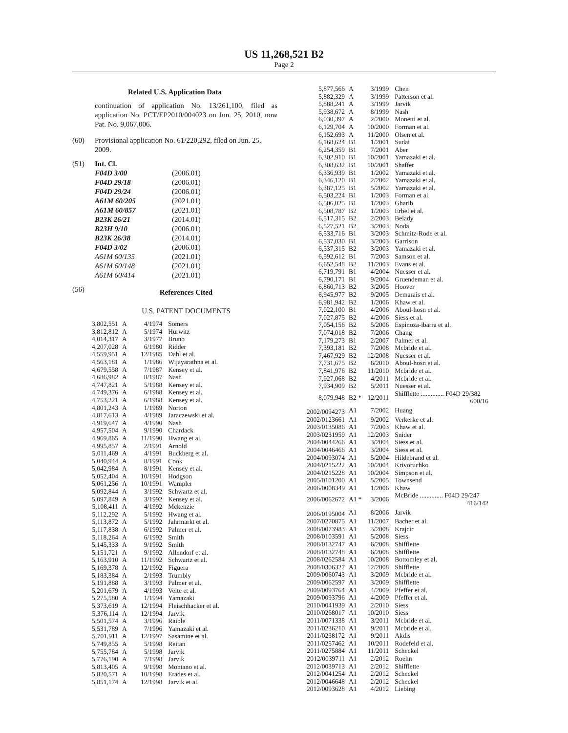US 11,268,521 B2
Page 2
Related U.S. Application Data
continuation of application No. 13/261,100, filed as application No. PCT/EP2010/004023 on Jun. 25, 2010, now Pat. No. 9,067,006.
(60) Provisional application No. 61/220,292, filed on Jun. 25, 2009.
(51) Int. Cl.
| F04D 3/00 | (2006.01) |
| F04D 29/18 | (2006.01) |
| F04D 29/24 | (2006.01) |
| A61M 60/205 | (2021.01) |
| A61M 60/857 | (2021.01) |
| B23K 26/21 | (2014.01) |
| B23H 9/10 | (2006.01) |
| B23K 26/38 | (2014.01) |
| F04D 3/02 | (2006.01) |
| A61M 60/135 | (2021.01) |
| A61M 60/148 | (2021.01) |
| A61M 60/414 | (2021.01) |
(56)
References Cited
U.S. PATENT DOCUMENTS
| 3,802,551 | A | 4/1974 | Somers |
| 3,812,812 | A | 5/1974 | Hurwitz |
| 4,014,317 | A | 3/1977 | Bruno |
| 4,207,028 | A | 6/1980 | Ridder |
| 4,559,951 | A | 12/1985 | Dahl et al. |
| 4,563,181 | A | 1/1986 | Wijayarathna et al. |
| 4,679,558 | A | 7/1987 | Kensey et al. |
| 4,686,982 | A | 8/1987 | Nash |
| 4,747,821 | A | 5/1988 | Kensey et al. |
| 4,749,376 | A | 6/1988 | Kensey et al. |
| 4,753,221 | A | 6/1988 | Kensey et al. |
| 4,801,243 | A | 1/1989 | Norton |
| 4,817,613 | A | 4/1989 | Jaraczewski et al. |
| 4,919,647 | A | 4/1990 | Nash |
| 4,957,504 | A | 9/1990 | Chardack |
| 4,969,865 | A | 11/1990 | Hwang et al. |
| 4,995,857 | A | 2/1991 | Arnold |
| 5,011,469 | A | 4/1991 | Buckberg et al. |
| 5,040,944 | A | 8/1991 | Cook |
| 5,042,984 | A | 8/1991 | Kensey et al. |
| 5,052,404 | A | 10/1991 | Hodgson |
| 5,061,256 | A | 10/1991 | Wampler |
| 5,092,844 | A | 3/1992 | Schwartz et al. |
| 5,097,849 | A | 3/1992 | Kensey et al. |
| 5,108,411 | A | 4/1992 | Mckenzie |
| 5,112,292 | A | 5/1992 | Hwang et al. |
| 5,113,872 | A | 5/1992 | Jahrmarkt et al. |
| 5,117,838 | A | 6/1992 | Palmer et al. |
| 5,118,264 | A | 6/1992 | Smith |
| 5,145,333 | A | 9/1992 | Smith |
| 5,151,721 | A | 9/1992 | Allendorf et al. |
| 5,163,910 | A | 11/1992 | Schwartz et al. |
| 5,169,378 | A | 12/1992 | Figuera |
| 5,183,384 | A | 2/1993 | Trumbly |
| 5,191,888 | A | 3/1993 | Palmer et al. |
| 5,201,679 | A | 4/1993 | Velte et al. |
| 5,275,580 | A | 1/1994 | Yamazaki |
| 5,373,619 | A | 12/1994 | Fleischhacker et al. |
| 5,376,114 | A | 12/1994 | Jarvik |
| 5,501,574 | A | 3/1996 | Raible |
| 5,531,789 | A | 7/1996 | Yamazaki et al. |
| 5,701,911 | A | 12/1997 | Sasamine et al. |
| 5,749,855 | A | 5/1998 | Reitan |
| 5,755,784 | A | 5/1998 | Jarvik |
| 5,776,190 | A | 7/1998 | Jarvik |
| 5,813,405 | A | 9/1998 | Montano et al. |
| 5,820,571 | A | 10/1998 | Erades et al. |
| 5,851,174 | A | 12/1998 | Jarvik et al. |
| 5,877,566 | A | 3/1999 | Chen |
| 5,882,329 | A | 3/1999 | Patterson et al. |
| 5,888,241 | A | 3/1999 | Jarvik |
| 5,938,672 | A | 8/1999 | Nash |
| 6,030,397 | A | 2/2000 | Monetti et al. |
| 6,129,704 | A | 10/2000 | Forman et al. |
| 6,152,693 | A | 11/2000 | Olsen et al. |
| 6,168,624 | B1 | 1/2001 | Sudai |
| 6,254,359 | B1 | 7/2001 | Aber |
| 6,302,910 | B1 | 10/2001 | Yamazaki et al. |
| 6,308,632 | B1 | 10/2001 | Shaffer |
| 6,336,939 | B1 | 1/2002 | Yamazaki et al. |
| 6,346,120 | B1 | 2/2002 | Yamazaki et al. |
| 6,387,125 | B1 | 5/2002 | Yamazaki et al. |
| 6,503,224 | B1 | 1/2003 | Forman et al. |
| 6,506,025 | B1 | 1/2003 | Gharib |
| 6,508,787 | B2 | 1/2003 | Erbel et al. |
| 6,517,315 | B2 | 2/2003 | Belady |
| 6,527,521 | B2 | 3/2003 | Noda |
| 6,533,716 | B1 | 3/2003 | Schmitz-Rode et al. |
| 6,537,030 | B1 | 3/2003 | Garrison |
| 6,537,315 | B2 | 3/2003 | Yamazaki et al. |
| 6,592,612 | B1 | 7/2003 | Samson et al. |
| 6,652,548 | B2 | 11/2003 | Evans et al. |
| 6,719,791 | B1 | 4/2004 | Nuesser et al. |
| 6,790,171 | B1 | 9/2004 | Gruendeman et al. |
| 6,860,713 | B2 | 3/2005 | Hoover |
| 6,945,977 | B2 | 9/2005 | Demarais et al. |
| 6,981,942 | B2 | 1/2006 | Khaw et al. |
| 7,022,100 | B1 | 4/2006 | Aboul-hosn et al. |
| 7,027,875 | B2 | 4/2006 | Siess et al. |
| 7,054,156 | B2 | 5/2006 | Espinoza-ibarra et al. |
| 7,074,018 | B2 | 7/2006 | Chang |
| 7,179,273 | B1 | 2/2007 | Palmer et al. |
| 7,393,181 | B2 | 7/2008 | Mcbride et al. |
| 7,467,929 | B2 | 12/2008 | Nuesser et al. |
| 7,731,675 | B2 | 6/2010 | Aboul-hosn et al. |
| 7,841,976 | B2 | 11/2010 | Mcbride et al. |
| 7,927,068 | B2 | 4/2011 | Mcbride et al. |
| 7,934,909 | B2 | 5/2011 | Nuesser et al. |
| 8,079,948 | B2 * | 12/2011 | Shifflette .............. F04D 29/382 600/16 |
| 2002/0094273 | A1 | 7/2002 | Huang |
| 2002/0123661 | A1 | 9/2002 | Verkerke et al. |
| 2003/0135086 | A1 | 7/2003 | Khaw et al. |
| 2003/0231959 | A1 | 12/2003 | Snider |
| 2004/0044266 | A1 | 3/2004 | Siess et al. |
| 2004/0046466 | A1 | 3/2004 | Siess et al. |
| 2004/0093074 | A1 | 5/2004 | Hildebrand et al. |
| 2004/0215222 | A1 | 10/2004 | Krivoruchko |
| 2004/0215228 | A1 | 10/2004 | Simpson et al. |
| 2005/0101200 | A1 | 5/2005 | Townsend |
| 2006/0008349 | A1 | 1/2006 | Khaw |
| 2006/0062672 | A1 * | 3/2006 | McBride .............. F04D 29/247 416/142 |
| 2006/0195004 | A1 | 8/2006 | Jarvik |
| 2007/0270875 | A1 | 11/2007 | Bacher et al. |
| 2008/0073983 | A1 | 3/2008 | Krajcir |
| 2008/0103591 | A1 | 5/2008 | Siess |
| 2008/0132747 | A1 | 6/2008 | Shifflette |
| 2008/0132748 | A1 | 6/2008 | Shifflette |
| 2008/0262584 | A1 | 10/2008 | Bottomley et al. |
| 2008/0306327 | A1 | 12/2008 | Shifflette |
| 2009/0060743 | A1 | 3/2009 | Mcbride et al. |
| 2009/0062597 | A1 | 3/2009 | Shifflette |
| 2009/0093764 | A1 | 4/2009 | Pfeffer et al. |
| 2009/0093796 | A1 | 4/2009 | Pfeffer et al. |
| 2010/0041939 | A1 | 2/2010 | Siess |
| 2010/0268017 | A1 | 10/2010 | Siess |
| 2011/0071338 | A1 | 3/2011 | Mcbride et al. |
| 2011/0236210 | A1 | 9/2011 | Mcbride et al. |
| 2011/0238172 | A1 | 9/2011 | Akdis |
| 2011/0257462 | A1 | 10/2011 | Rodefeld et al. |
| 2011/0275884 | A1 | 11/2011 | Scheckel |
| 2012/0039711 | A1 | 2/2012 | Roehn |
| 2012/0039713 | A1 | 2/2012 | Shifflette |
| 2012/0041254 | A1 | 2/2012 | Scheckel |
| 2012/0046648 | A1 | 2/2012 | Scheckel |
| 2012/0093628 | A1 | 4/2012 | Liebing |